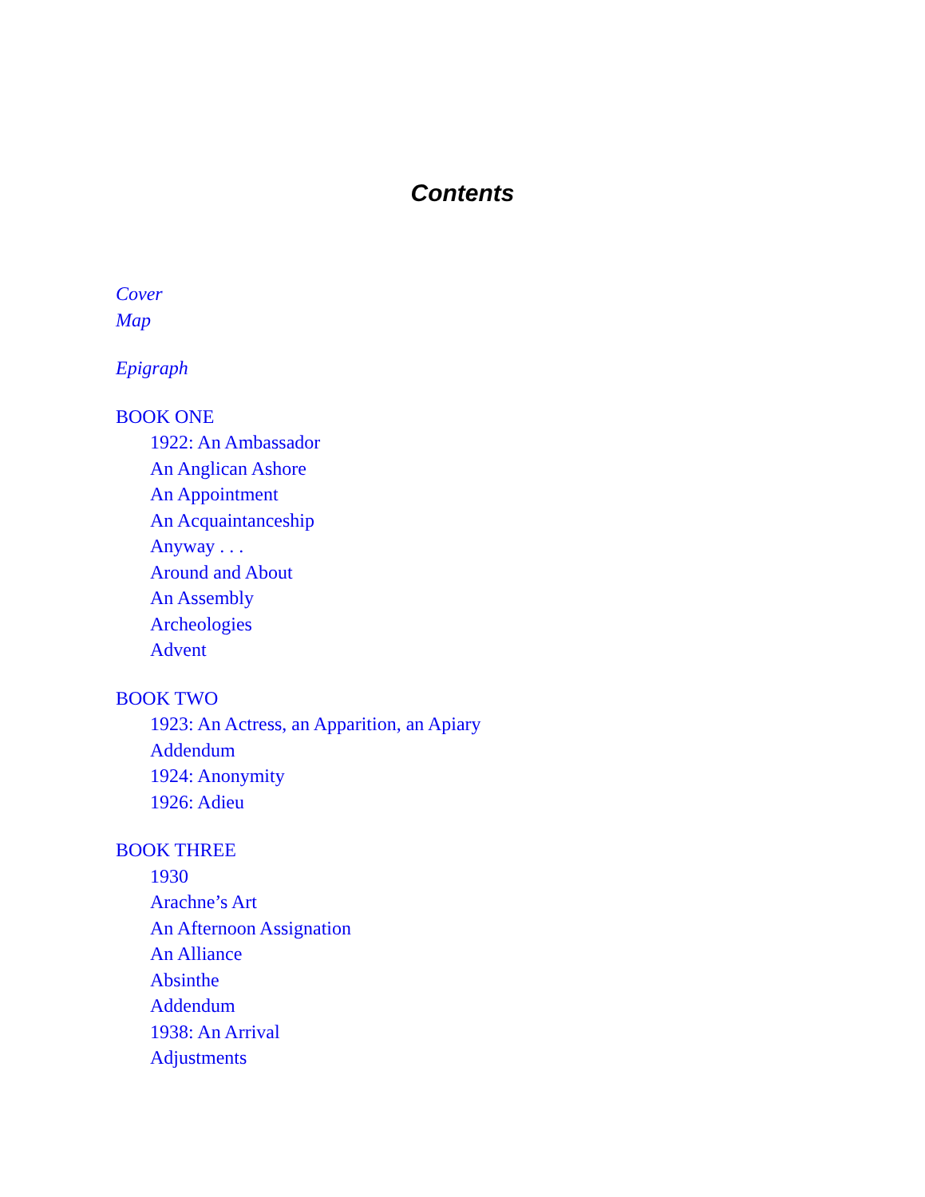Contents
Cover
Map
Epigraph
BOOK ONE
1922: An Ambassador
An Anglican Ashore
An Appointment
An Acquaintanceship
Anyway . . .
Around and About
An Assembly
Archeologies
Advent
BOOK TWO
1923: An Actress, an Apparition, an Apiary
Addendum
1924: Anonymity
1926: Adieu
BOOK THREE
1930
Arachne’s Art
An Afternoon Assignation
An Alliance
Absinthe
Addendum
1938: An Arrival
Adjustments